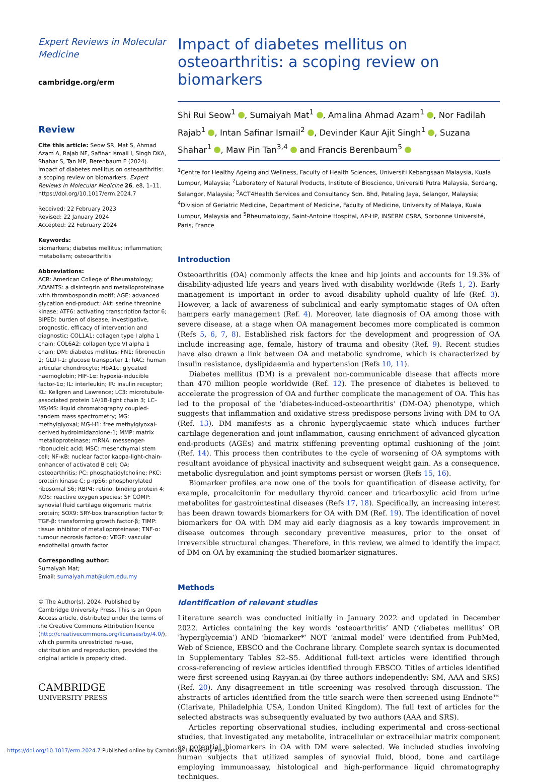Expert Reviews in Molecular Medicine
cambridge.org/erm
Review
Cite this article: Seow SR, Mat S, Ahmad Azam A, Rajab NF, Safinar Ismail I, Singh DKA, Shahar S, Tan MP, Berenbaum F (2024). Impact of diabetes mellitus on osteoarthritis: a scoping review on biomarkers. Expert Reviews in Molecular Medicine 26, e8, 1–11. https://doi.org/10.1017/erm.2024.7
Received: 22 February 2023
Revised: 22 January 2024
Accepted: 22 February 2024
Keywords:
biomarkers; diabetes mellitus; inflammation; metabolism; osteoarthritis
Abbreviations:
ACR: American College of Rheumatology; ADAMTS: a disintegrin and metalloproteinase with thrombospondin motif; AGE: advanced glycation end-product; Akt: serine threonine kinase; ATF6: activating transcription factor 6; BIPED: burden of disease, investigative, prognostic, efficacy of intervention and diagnostic; COL1A1: collagen type I alpha 1 chain; COL6A2: collagen type VI alpha 1 chain; DM: diabetes mellitus; FN1: fibronectin 1; GLUT-1: glucose transporter 1; hAC: human articular chondrocyte; HbA1c: glycated haemoglobin; HIF-1α: hypoxia-inducible factor-1α; IL: interleukin; IR: insulin receptor; KL: Kellgren and Lawrence; LC3: microtubule-associated protein 1A/1B-light chain 3; LC–MS/MS: liquid chromatography coupled-tandem mass spectrometry; MG: methylglyoxal; MG-H1: free methylglyoxal-derived hydroimidazolone-1; MMP: matrix metalloproteinase; mRNA: messenger-ribonucleic acid; MSC: mesenchymal stem cell; NF-κB: nuclear factor kappa-light-chain-enhancer of activated B cell; OA: osteoarthritis; PC: phosphatidylcholine; PKC: protein kinase C; p-rpS6: phosphorylated ribosomal S6; RBP4: retinol binding protein 4; ROS: reactive oxygen species; SF COMP: synovial fluid cartilage oligomeric matrix protein; SOX9: SRY-box transcription factor 9; TGF-β: transforming growth factor-β; TIMP: tissue inhibitor of metalloproteinase; TNF-α: tumour necrosis factor-α; VEGF: vascular endothelial growth factor
Corresponding author:
Sumaiyah Mat;
Email: sumaiyah.mat@ukm.edu.my
© The Author(s), 2024. Published by Cambridge University Press. This is an Open Access article, distributed under the terms of the Creative Commons Attribution licence (http://creativecommons.org/licenses/by/4.0/), which permits unrestricted re-use, distribution and reproduction, provided the original article is properly cited.
CAMBRIDGE
UNIVERSITY PRESS
Impact of diabetes mellitus on osteoarthritis: a scoping review on biomarkers
Shi Rui Seow<sup>1</sup> , Sumaiyah Mat<sup>1</sup> , Amalina Ahmad Azam<sup>1</sup> , Nor Fadilah Rajab<sup>1</sup> , Intan Safinar Ismail<sup>2</sup> , Devinder Kaur Ajit Singh<sup>1</sup> , Suzana Shahar<sup>1</sup> , Maw Pin Tan<sup>3,4</sup> and Francis Berenbaum<sup>5</sup>
<sup>1</sup> Centre for Healthy Ageing and Wellness, Faculty of Health Sciences, Universiti Kebangsaan Malaysia, Kuala Lumpur, Malaysia; <sup>2</sup>Laboratory of Natural Products, Institute of Bioscience, Universiti Putra Malaysia, Serdang, Selangor, Malaysia; <sup>3</sup>ACT4Health Services and Consultancy Sdn. Bhd, Petaling Jaya, Selangor, Malaysia; <sup>4</sup>Division of Geriatric Medicine, Department of Medicine, Faculty of Medicine, University of Malaya, Kuala Lumpur, Malaysia and <sup>5</sup>Rheumatology, Saint-Antoine Hospital, AP-HP, INSERM CSRA, Sorbonne Université, Paris, France
Introduction
Osteoarthritis (OA) commonly affects the knee and hip joints and accounts for 19.3% of disability-adjusted life years and years lived with disability worldwide (Refs 1, 2). Early management is important in order to avoid disability uphold quality of life (Ref. 3). However, a lack of awareness of subclinical and early symptomatic stages of OA often hampers early management (Ref. 4). Moreover, late diagnosis of OA among those with severe disease, at a stage when OA management becomes more complicated is common (Refs 5, 6, 7, 8). Established risk factors for the development and progression of OA include increasing age, female, history of trauma and obesity (Ref. 9). Recent studies have also drawn a link between OA and metabolic syndrome, which is characterized by insulin resistance, dyslipidaemia and hypertension (Refs 10, 11).
Diabetes mellitus (DM) is a prevalent non-communicable disease that affects more than 470 million people worldwide (Ref. 12). The presence of diabetes is believed to accelerate the progression of OA and further complicate the management of OA. This has led to the proposal of the ‘diabetes-induced-osteoarthritis’ (DM-OA) phenotype, which suggests that inflammation and oxidative stress predispose persons living with DM to OA (Ref. 13). DM manifests as a chronic hyperglycaemic state which induces further cartilage degeneration and joint inflammation, causing enrichment of advanced glycation end-products (AGEs) and matrix stiffening preventing optimal cushioning of the joint (Ref. 14). This process then contributes to the cycle of worsening of OA symptoms with resultant avoidance of physical inactivity and subsequent weight gain. As a consequence, metabolic dysregulation and joint symptoms persist or worsen (Refs 15, 16).
Biomarker profiles are now one of the tools for quantification of disease activity, for example, procalcitonin for medullary thyroid cancer and tricarboxylic acid from urine metabolites for gastrointestinal diseases (Refs 17, 18). Specifically, an increasing interest has been drawn towards biomarkers for OA with DM (Ref. 19). The identification of novel biomarkers for OA with DM may aid early diagnosis as a key towards improvement in disease outcomes through secondary preventive measures, prior to the onset of irreversible structural changes. Therefore, in this review, we aimed to identify the impact of DM on OA by examining the studied biomarker signatures.
Methods
Identification of relevant studies
Literature search was conducted initially in January 2022 and updated in December 2022. Articles containing the key words ‘osteoarthritis’ AND (‘diabetes mellitus’ OR ‘hyperglycemia’) AND ‘biomarker*’ NOT ‘animal model’ were identified from PubMed, Web of Science, EBSCO and the Cochrane library. Complete search syntax is documented in Supplementary Tables S2–S5. Additional full-text articles were identified through cross-referencing of review articles identified through EBSCO. Titles of articles identified were first screened using Rayyan.ai (by three authors independently: SM, AAA and SRS) (Ref. 20). Any disagreement in title screening was resolved through discussion. The abstracts of articles identified from the title search were then screened using Endnote™ (Clarivate, Philadelphia USA, London United Kingdom). The full text of articles for the selected abstracts was subsequently evaluated by two authors (AAA and SRS).
Articles reporting observational studies, including experimental and cross-sectional studies, that investigated any metabolite, intracellular or extracellular matrix component as potential biomarkers in OA with DM were selected. We included studies involving human subjects that utilized samples of synovial fluid, blood, bone and cartilage employing immunoassay, histological and high-performance liquid chromatography techniques.
https://doi.org/10.1017/erm.2024.7 Published online by Cambridge University Press